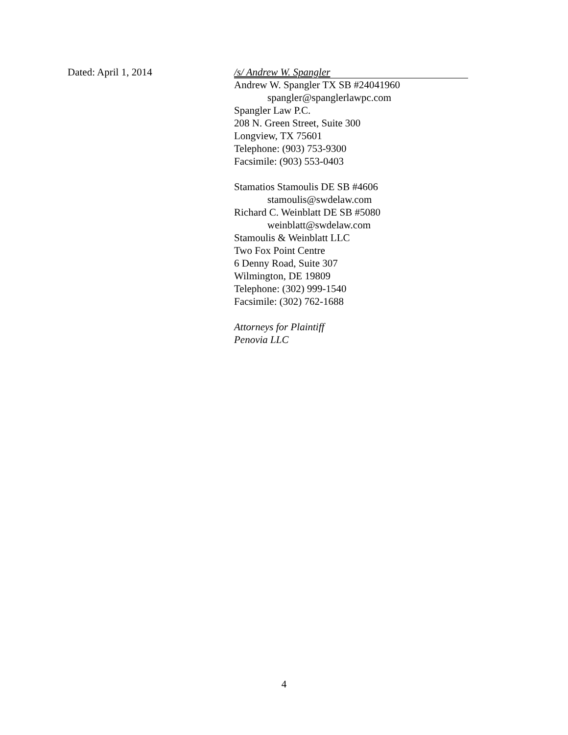Dated: April 1, 2014
/s/ Andrew W. Spangler
Andrew W. Spangler TX SB #24041960
spangler@spanglerlawpc.com
Spangler Law P.C.
208 N. Green Street, Suite 300
Longview, TX 75601
Telephone: (903) 753-9300
Facsimile: (903) 553-0403
Stamatios Stamoulis DE SB #4606
stamoulis@swdelaw.com
Richard C. Weinblatt DE SB #5080
weinblatt@swdelaw.com
Stamoulis & Weinblatt LLC
Two Fox Point Centre
6 Denny Road, Suite 307
Wilmington, DE 19809
Telephone: (302) 999-1540
Facsimile: (302) 762-1688
Attorneys for Plaintiff
Penovia LLC
4